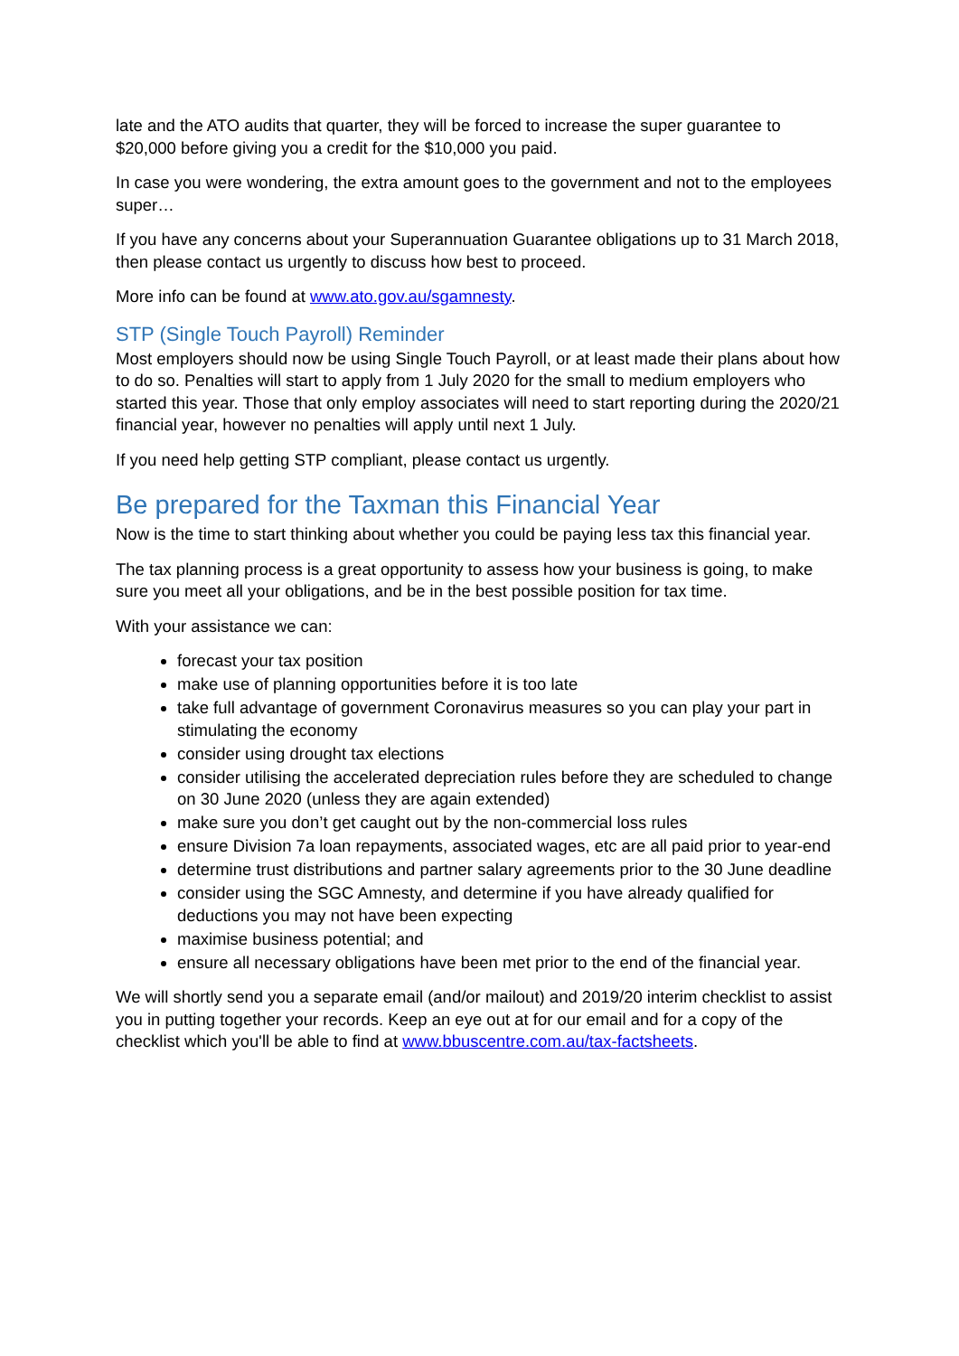late and the ATO audits that quarter, they will be forced to increase the super guarantee to $20,000 before giving you a credit for the $10,000 you paid.
In case you were wondering, the extra amount goes to the government and not to the employees super…
If you have any concerns about your Superannuation Guarantee obligations up to 31 March 2018, then please contact us urgently to discuss how best to proceed.
More info can be found at www.ato.gov.au/sgamnesty.
STP (Single Touch Payroll) Reminder
Most employers should now be using Single Touch Payroll, or at least made their plans about how to do so. Penalties will start to apply from 1 July 2020 for the small to medium employers who started this year. Those that only employ associates will need to start reporting during the 2020/21 financial year, however no penalties will apply until next 1 July.
If you need help getting STP compliant, please contact us urgently.
Be prepared for the Taxman this Financial Year
Now is the time to start thinking about whether you could be paying less tax this financial year.
The tax planning process is a great opportunity to assess how your business is going, to make sure you meet all your obligations, and be in the best possible position for tax time.
With your assistance we can:
forecast your tax position
make use of planning opportunities before it is too late
take full advantage of government Coronavirus measures so you can play your part in stimulating the economy
consider using drought tax elections
consider utilising the accelerated depreciation rules before they are scheduled to change on 30 June 2020 (unless they are again extended)
make sure you don’t get caught out by the non-commercial loss rules
ensure Division 7a loan repayments, associated wages, etc are all paid prior to year-end
determine trust distributions and partner salary agreements prior to the 30 June deadline
consider using the SGC Amnesty, and determine if you have already qualified for deductions you may not have been expecting
maximise business potential; and
ensure all necessary obligations have been met prior to the end of the financial year.
We will shortly send you a separate email (and/or mailout) and 2019/20 interim checklist to assist you in putting together your records. Keep an eye out at for our email and for a copy of the checklist which you'll be able to find at www.bbuscentre.com.au/tax-factsheets.